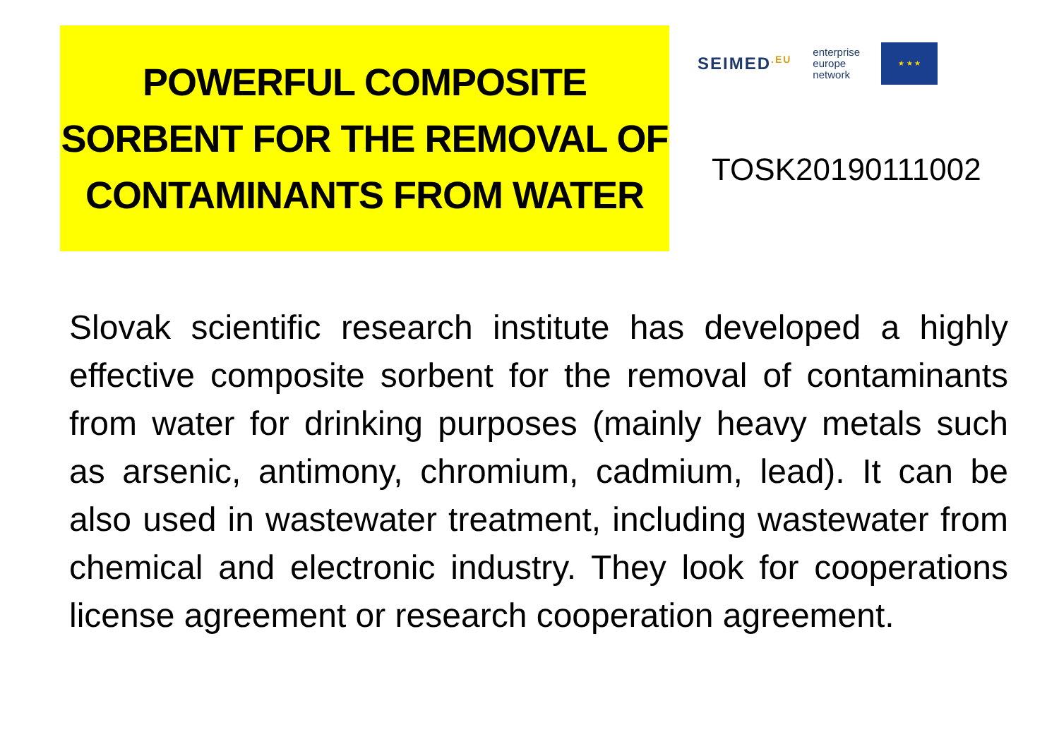POWERFUL COMPOSITE SORBENT FOR THE REMOVAL OF CONTAMINANTS FROM WATER
SEIMED<sup>.EU</sup> enterprise
europe
network ★ ★ ★
TOSK20190111002
Slovak scientific research institute has developed a highly effective composite sorbent for the removal of contaminants from water for drinking purposes (mainly heavy metals such as arsenic, antimony, chromium, cadmium, lead). It can be also used in wastewater treatment, including wastewater from chemical and electronic industry. They look for cooperations license agreement or research cooperation agreement.